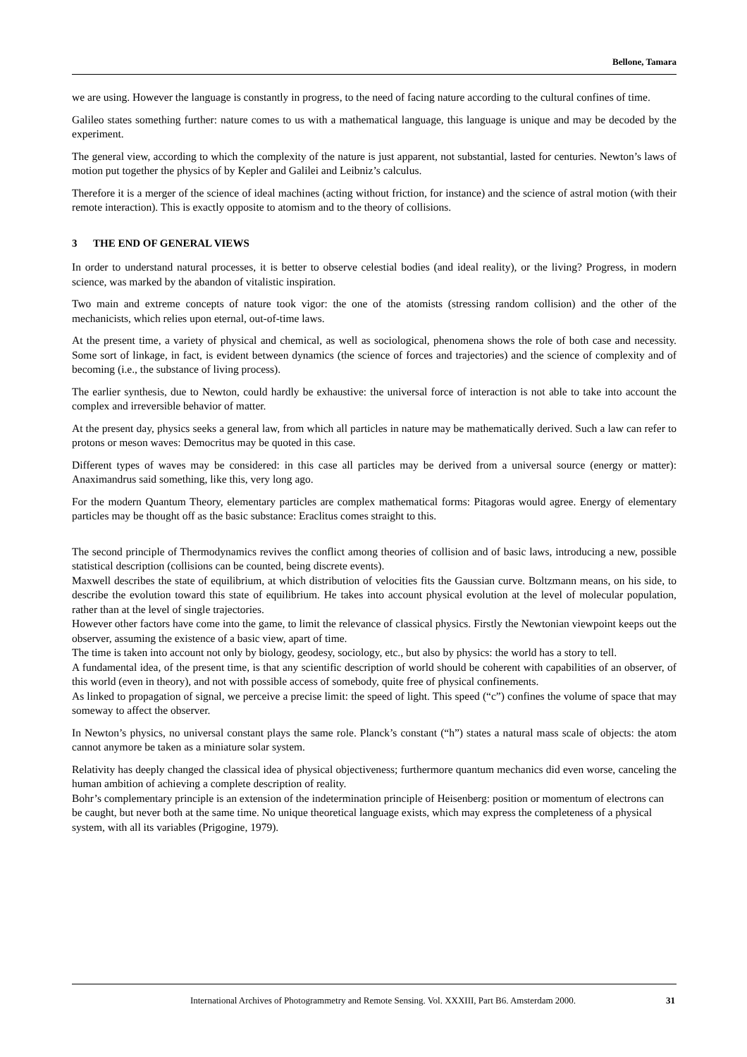Bellone, Tamara
we are using. However the language is constantly in progress, to the need of facing nature according to the cultural confines of time.
Galileo states something further: nature comes to us with a mathematical language, this language is unique and may be decoded by the experiment.
The general view, according to which the complexity of the nature is just apparent, not substantial, lasted for centuries. Newton’s laws of motion put together the physics of by Kepler and Galilei and Leibniz’s calculus.
Therefore it is a merger of the science of ideal machines (acting without friction, for instance) and the science of astral motion (with their remote interaction). This is exactly opposite to atomism and to the theory of collisions.
3 THE END OF GENERAL VIEWS
In order to understand natural processes, it is better to observe celestial bodies (and ideal reality), or the living? Progress, in modern science, was marked by the abandon of vitalistic inspiration.
Two main and extreme concepts of nature took vigor: the one of the atomists (stressing random collision) and the other of the mechanicists, which relies upon eternal, out-of-time laws.
At the present time, a variety of physical and chemical, as well as sociological, phenomena shows the role of both case and necessity. Some sort of linkage, in fact, is evident between dynamics (the science of forces and trajectories) and the science of complexity and of becoming (i.e., the substance of living process).
The earlier synthesis, due to Newton, could hardly be exhaustive: the universal force of interaction is not able to take into account the complex and irreversible behavior of matter.
At the present day, physics seeks a general law, from which all particles in nature may be mathematically derived. Such a law can refer to protons or meson waves: Democritus may be quoted in this case.
Different types of waves may be considered: in this case all particles may be derived from a universal source (energy or matter): Anaximandrus said something, like this, very long ago.
For the modern Quantum Theory, elementary particles are complex mathematical forms: Pitagoras would agree. Energy of elementary particles may be thought off as the basic substance: Eraclitus comes straight to this.
The second principle of Thermodynamics revives the conflict among theories of collision and of basic laws, introducing a new, possible statistical description (collisions can be counted, being discrete events).
Maxwell describes the state of equilibrium, at which distribution of velocities fits the Gaussian curve. Boltzmann means, on his side, to describe the evolution toward this state of equilibrium. He takes into account physical evolution at the level of molecular population, rather than at the level of single trajectories.
However other factors have come into the game, to limit the relevance of classical physics. Firstly the Newtonian viewpoint keeps out the observer, assuming the existence of a basic view, apart of time.
The time is taken into account not only by biology, geodesy, sociology, etc., but also by physics: the world has a story to tell.
A fundamental idea, of the present time, is that any scientific description of world should be coherent with capabilities of an observer, of this world (even in theory), and not with possible access of somebody, quite free of physical confinements.
As linked to propagation of signal, we perceive a precise limit: the speed of light. This speed (“c”) confines the volume of space that may someway to affect the observer.
In Newton’s physics, no universal constant plays the same role. Planck’s constant (“h”) states a natural mass scale of objects: the atom cannot anymore be taken as a miniature solar system.
Relativity has deeply changed the classical idea of physical objectiveness; furthermore quantum mechanics did even worse, canceling the human ambition of achieving a complete description of reality.
Bohr’s complementary principle is an extension of the indetermination principle of Heisenberg: position or momentum of electrons can be caught, but never both at the same time. No unique theoretical language exists, which may express the completeness of a physical system, with all its variables (Prigogine, 1979).
International Archives of Photogrammetry and Remote Sensing. Vol. XXXIII, Part B6. Amsterdam 2000. 31